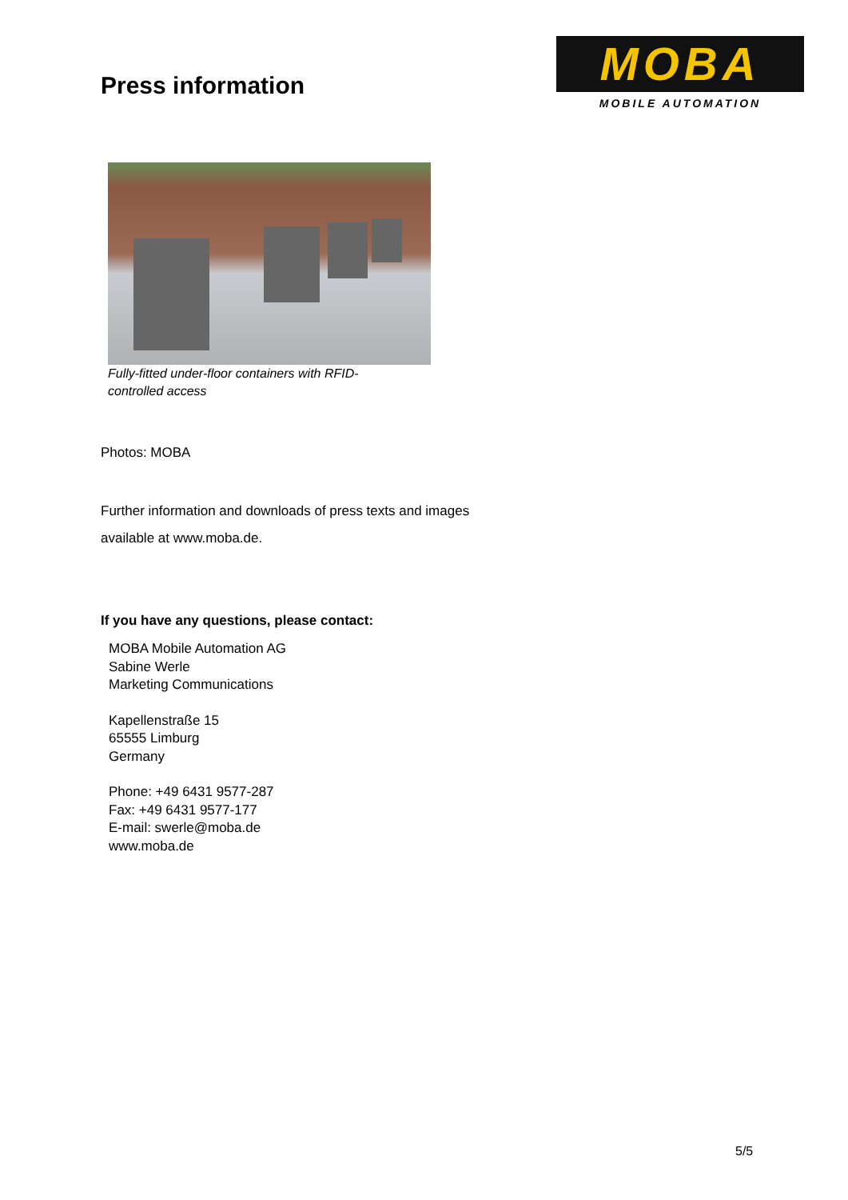Press information
MOBA
MOBILE AUTOMATION
Fully-fitted under-floor containers with RFID-controlled access
Photos: MOBA
Further information and downloads of press texts and images
available at www.moba.de.
If you have any questions, please contact:
MOBA Mobile Automation AG
Sabine Werle
Marketing Communications
Kapellenstraße 15
65555 Limburg
Germany
Phone: +49 6431 9577-287
Fax: +49 6431 9577-177
E-mail: swerle@moba.de
www.moba.de
5/5